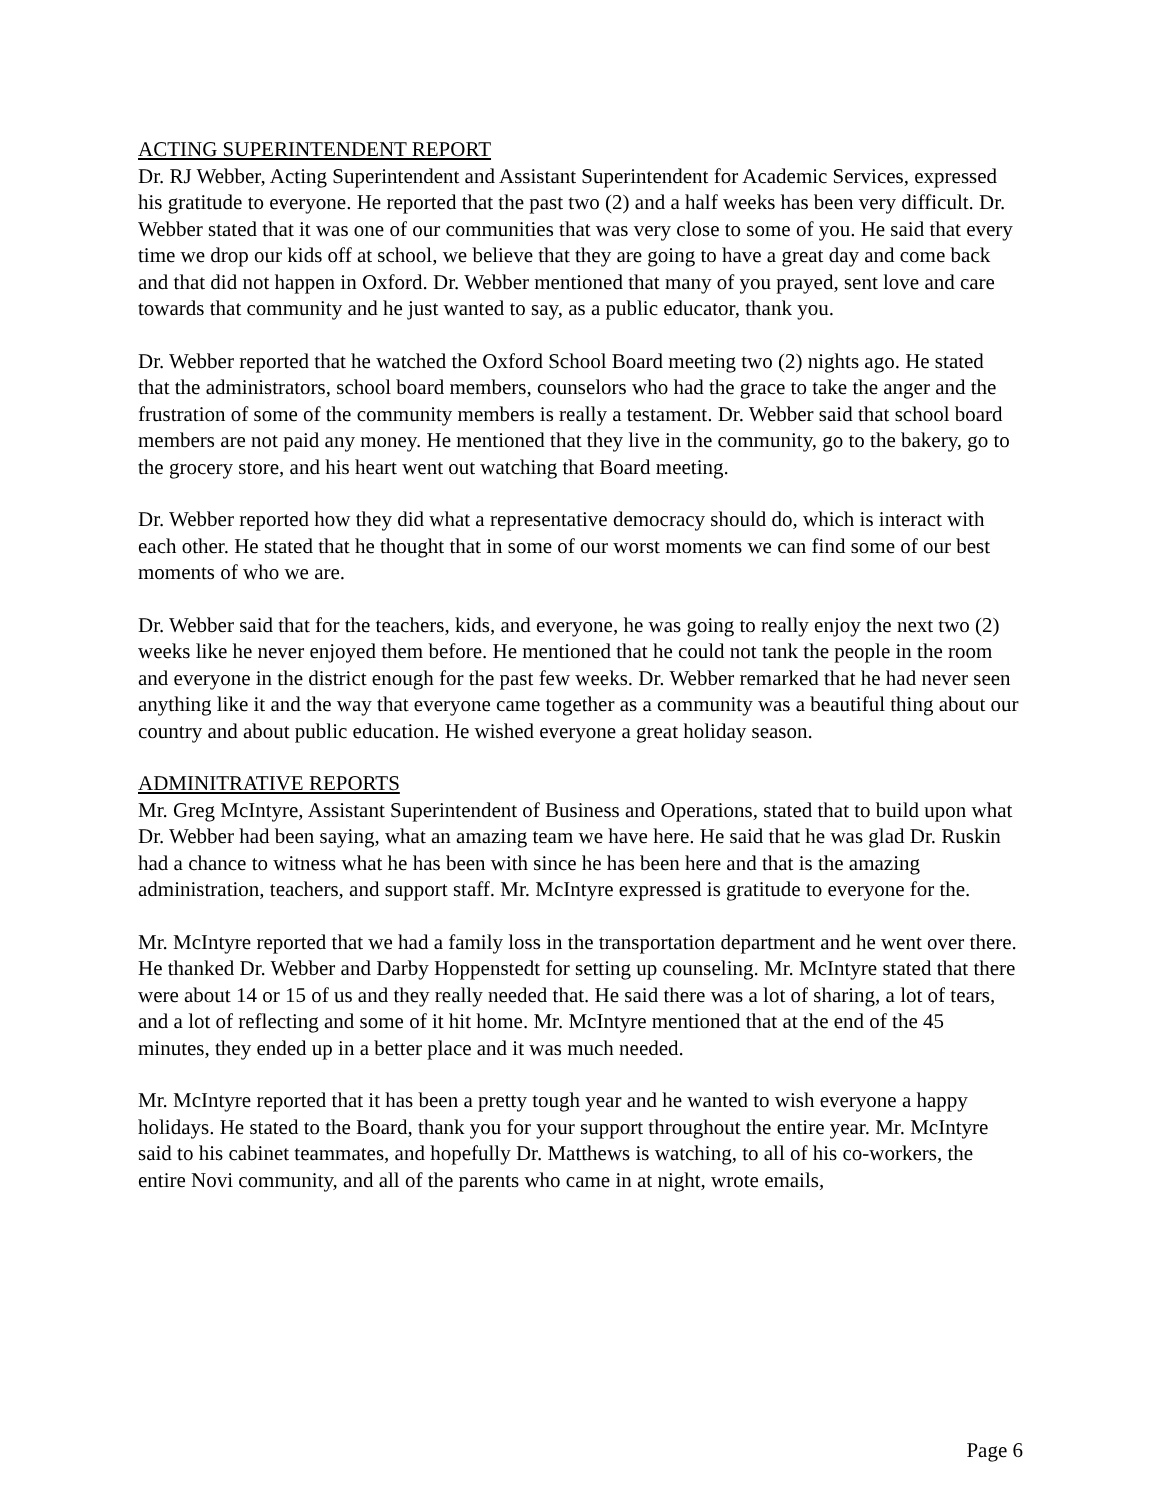ACTING SUPERINTENDENT REPORT
Dr. RJ Webber, Acting Superintendent and Assistant Superintendent for Academic Services, expressed his gratitude to everyone. He reported that the past two (2) and a half weeks has been very difficult. Dr. Webber stated that it was one of our communities that was very close to some of you. He said that every time we drop our kids off at school, we believe that they are going to have a great day and come back and that did not happen in Oxford. Dr. Webber mentioned that many of you prayed, sent love and care towards that community and he just wanted to say, as a public educator, thank you.
Dr. Webber reported that he watched the Oxford School Board meeting two (2) nights ago. He stated that the administrators, school board members, counselors who had the grace to take the anger and the frustration of some of the community members is really a testament. Dr. Webber said that school board members are not paid any money. He mentioned that they live in the community, go to the bakery, go to the grocery store, and his heart went out watching that Board meeting.
Dr. Webber reported how they did what a representative democracy should do, which is interact with each other. He stated that he thought that in some of our worst moments we can find some of our best moments of who we are.
Dr. Webber said that for the teachers, kids, and everyone, he was going to really enjoy the next two (2) weeks like he never enjoyed them before. He mentioned that he could not tank the people in the room and everyone in the district enough for the past few weeks. Dr. Webber remarked that he had never seen anything like it and the way that everyone came together as a community was a beautiful thing about our country and about public education. He wished everyone a great holiday season.
ADMINITRATIVE REPORTS
Mr. Greg McIntyre, Assistant Superintendent of Business and Operations, stated that to build upon what Dr. Webber had been saying, what an amazing team we have here. He said that he was glad Dr. Ruskin had a chance to witness what he has been with since he has been here and that is the amazing administration, teachers, and support staff. Mr. McIntyre expressed is gratitude to everyone for the.
Mr. McIntyre reported that we had a family loss in the transportation department and he went over there. He thanked Dr. Webber and Darby Hoppenstedt for setting up counseling. Mr. McIntyre stated that there were about 14 or 15 of us and they really needed that. He said there was a lot of sharing, a lot of tears, and a lot of reflecting and some of it hit home. Mr. McIntyre mentioned that at the end of the 45 minutes, they ended up in a better place and it was much needed.
Mr. McIntyre reported that it has been a pretty tough year and he wanted to wish everyone a happy holidays. He stated to the Board, thank you for your support throughout the entire year. Mr. McIntyre said to his cabinet teammates, and hopefully Dr. Matthews is watching, to all of his co-workers, the entire Novi community, and all of the parents who came in at night, wrote emails,
Page 6